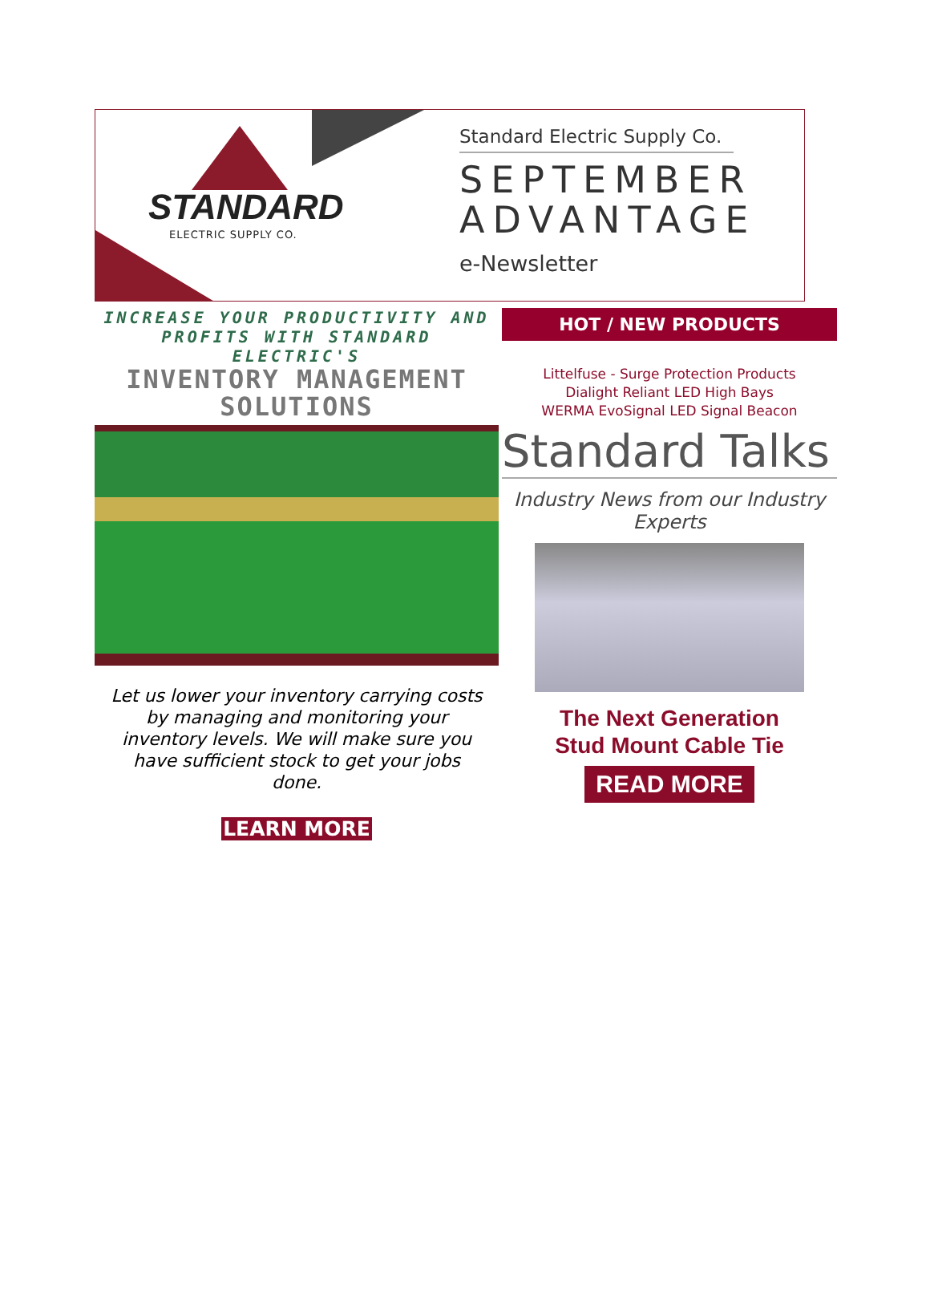STANDARD
ELECTRIC SUPPLY CO.
Standard Electric Supply Co.
SEPTEMBER
ADVANTAGE
e-Newsletter
INCREASE YOUR PRODUCTIVITY AND
PROFITS WITH STANDARD ELECTRIC'S
INVENTORY MANAGEMENT
SOLUTIONS
Let us lower your inventory carrying costs by managing and monitoring your inventory levels. We will make sure you have sufficient stock to get your jobs done.
LEARN MORE
HOT / NEW PRODUCTS
Littelfuse - Surge Protection Products
Dialight Reliant LED High Bays
WERMA EvoSignal LED Signal Beacon
Standard Talks
Industry News from our Industry Experts
The Next Generation
Stud Mount Cable Tie
READ MORE